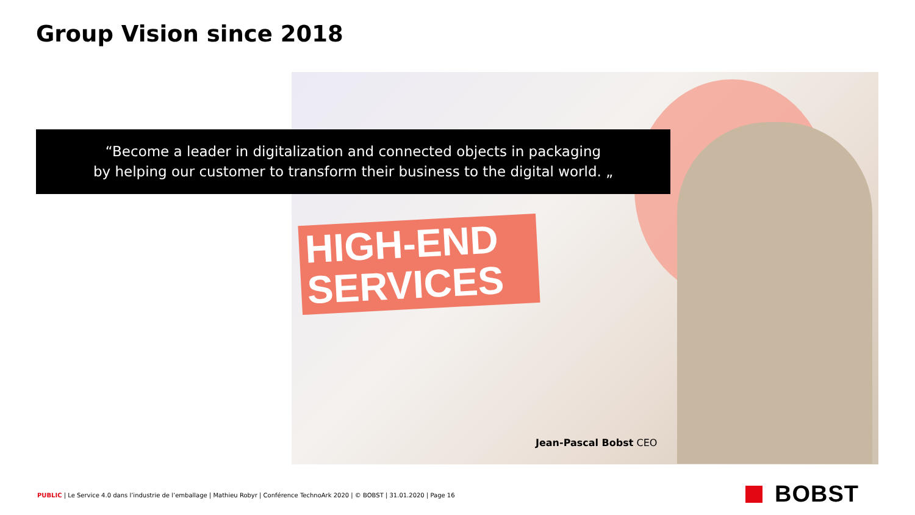Group Vision since 2018
HIGH-END SERVICES
“Become a leader in digitalization and connected objects in packaging
by helping our customer to transform their business to the digital world. „
Jean-Pascal Bobst CEO
PUBLIC | Le Service 4.0 dans l’industrie de l’emballage | Mathieu Robyr | Conférence TechnoArk 2020 | © BOBST | 31.01.2020 | Page 16
BOBST